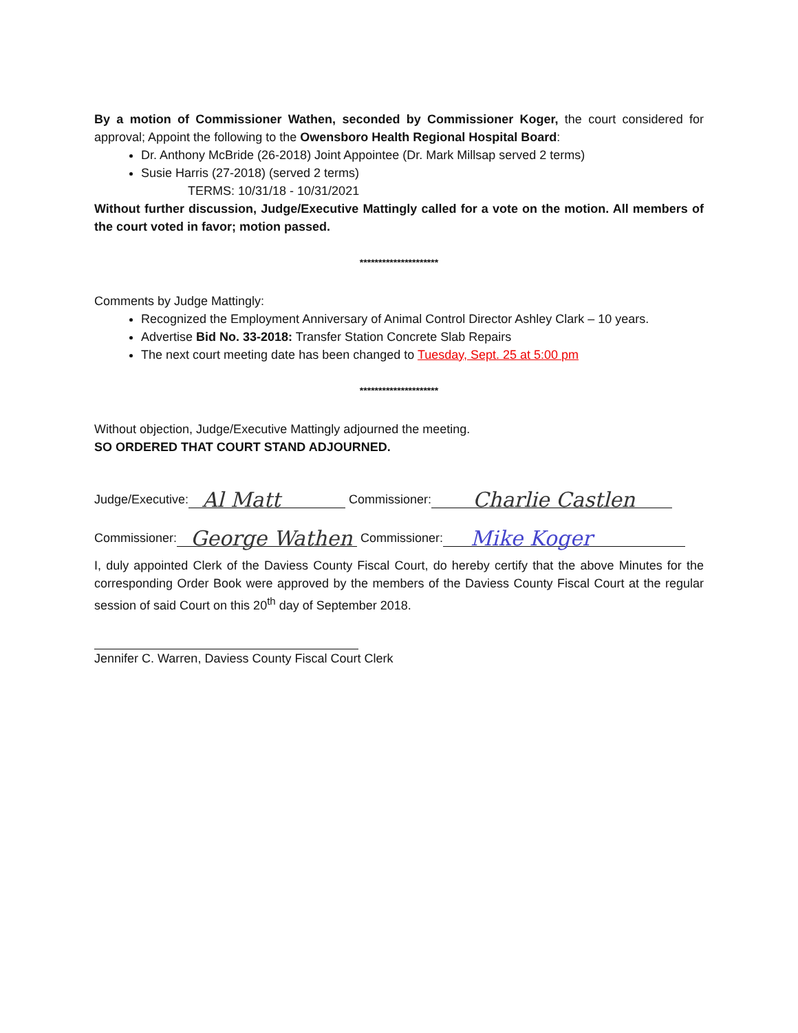By a motion of Commissioner Wathen, seconded by Commissioner Koger, the court considered for approval; Appoint the following to the Owensboro Health Regional Hospital Board:
Dr. Anthony McBride (26-2018) Joint Appointee (Dr. Mark Millsap served 2 terms)
Susie Harris (27-2018) (served 2 terms)
TERMS: 10/31/18 - 10/31/2021
Without further discussion, Judge/Executive Mattingly called for a vote on the motion. All members of the court voted in favor; motion passed.
*********************
Comments by Judge Mattingly:
Recognized the Employment Anniversary of Animal Control Director Ashley Clark – 10 years.
Advertise Bid No. 33-2018: Transfer Station Concrete Slab Repairs
The next court meeting date has been changed to Tuesday, Sept. 25 at 5:00 pm
*********************
Without objection, Judge/Executive Mattingly adjourned the meeting.
SO ORDERED THAT COURT STAND ADJOURNED.
Judge/Executive: Al Matt Commissioner: Charlie Castlen
Commissioner: George Wathen Commissioner: Mike Koger
I, duly appointed Clerk of the Daviess County Fiscal Court, do hereby certify that the above Minutes for the corresponding Order Book were approved by the members of the Daviess County Fiscal Court at the regular session of said Court on this 20<sup>th</sup> day of September 2018.
Jennifer C. Warren, Daviess County Fiscal Court Clerk